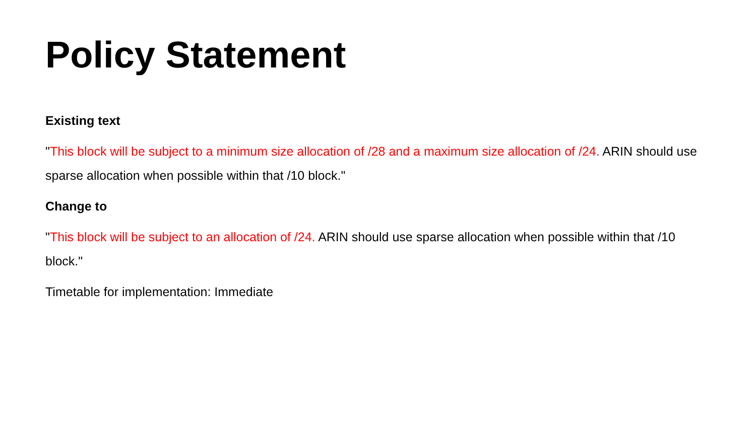Policy Statement
Existing text
"This block will be subject to a minimum size allocation of /28 and a maximum size allocation of /24. ARIN should use sparse allocation when possible within that /10 block."
Change to
"This block will be subject to an allocation of /24. ARIN should use sparse allocation when possible within that /10 block."
Timetable for implementation: Immediate